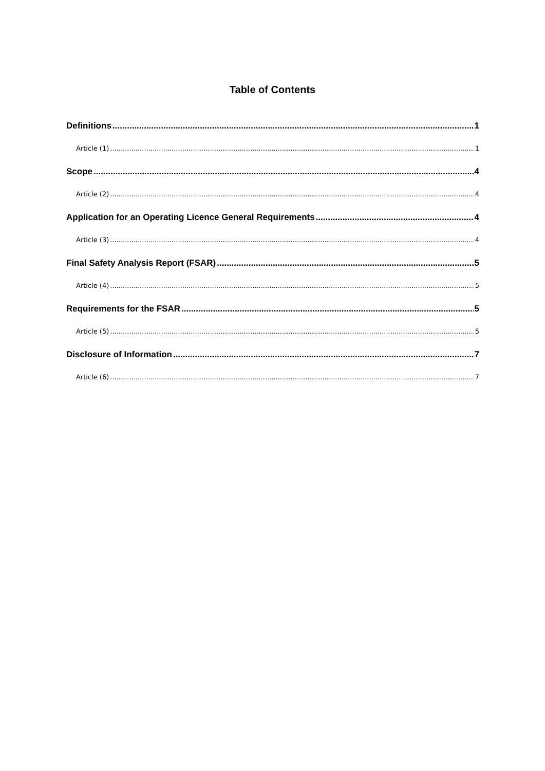Table of Contents
Definitions 1
Article (1) 1
Scope 4
Article (2) 4
Application for an Operating Licence General Requirements 4
Article (3) 4
Final Safety Analysis Report (FSAR) 5
Article (4) 5
Requirements for the FSAR 5
Article (5) 5
Disclosure of Information 7
Article (6) 7